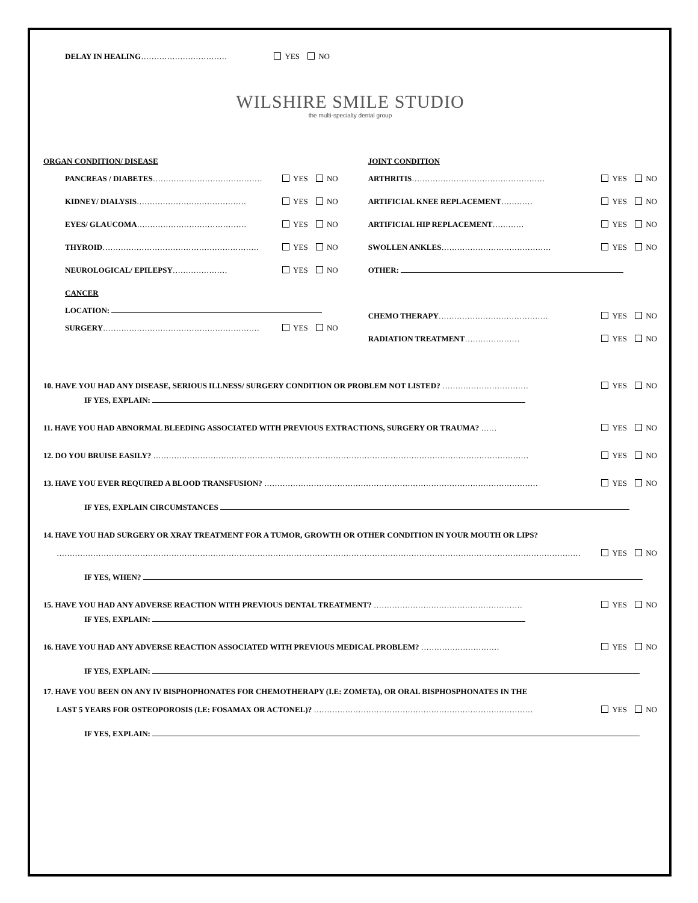DELAY IN HEALING…………………………… YES NO
WILSHIRE SMILE STUDIO
the multi-specialty dental group
ORGAN CONDITION/ DISEASE
PANCREAS / DIABETES…………………………………… YES NO
KIDNEY/ DIALYSIS…………………………………… YES NO
EYES/ GLAUCOMA…………………………………… YES NO
THYROID…………………………………………………… YES NO
NEUROLOGICAL/ EPILEPSY………………… YES NO
CANCER
LOCATION:
SURGERY…………………………………………………… YES NO
JOINT CONDITION
ARTHRITIS…………………………………………… YES NO
ARTIFICIAL KNEE REPLACEMENT………… YES NO
ARTIFICIAL HIP REPLACEMENT………… YES NO
SWOLLEN ANKLES…………………………………… YES NO
OTHER:
CHEMO THERAPY…………………………………… YES NO
RADIATION TREATMENT………………… YES NO
10. HAVE YOU HAD ANY DISEASE, SERIOUS ILLNESS/ SURGERY CONDITION OR PROBLEM NOT LISTED? …………………………… YES NO
IF YES, EXPLAIN:
11. HAVE YOU HAD ABNORMAL BLEEDING ASSOCIATED WITH PREVIOUS EXTRACTIONS, SURGERY OR TRAUMA? …… YES NO
12. DO YOU BRUISE EASILY? ……………………………………………………………………………………………………………………………… YES NO
13. HAVE YOU EVER REQUIRED A BLOOD TRANSFUSION? …………………………………………………………………………………………… YES NO
IF YES, EXPLAIN CIRCUMSTANCES
14. HAVE YOU HAD SURGERY OR XRAY TREATMENT FOR A TUMOR, GROWTH OR OTHER CONDITION IN YOUR MOUTH OR LIPS?
………………………………………………………………………………………………………………………………………………………………………………………… YES NO
IF YES, WHEN?
15. HAVE YOU HAD ANY ADVERSE REACTION WITH PREVIOUS DENTAL TREATMENT? ………………………………………………… YES NO
IF YES, EXPLAIN:
16. HAVE YOU HAD ANY ADVERSE REACTION ASSOCIATED WITH PREVIOUS MEDICAL PROBLEM? ………………………… YES NO
IF YES, EXPLAIN:
17. HAVE YOU BEEN ON ANY IV BISPHOPHONATES FOR CHEMOTHERAPY (I.E: ZOMETA), OR ORAL BISPHOSPHONATES IN THE
LAST 5 YEARS FOR OSTEOPOROSIS (I.E: FOSAMAX OR ACTONEL)? ………………………………………………………………………… YES NO
IF YES, EXPLAIN: